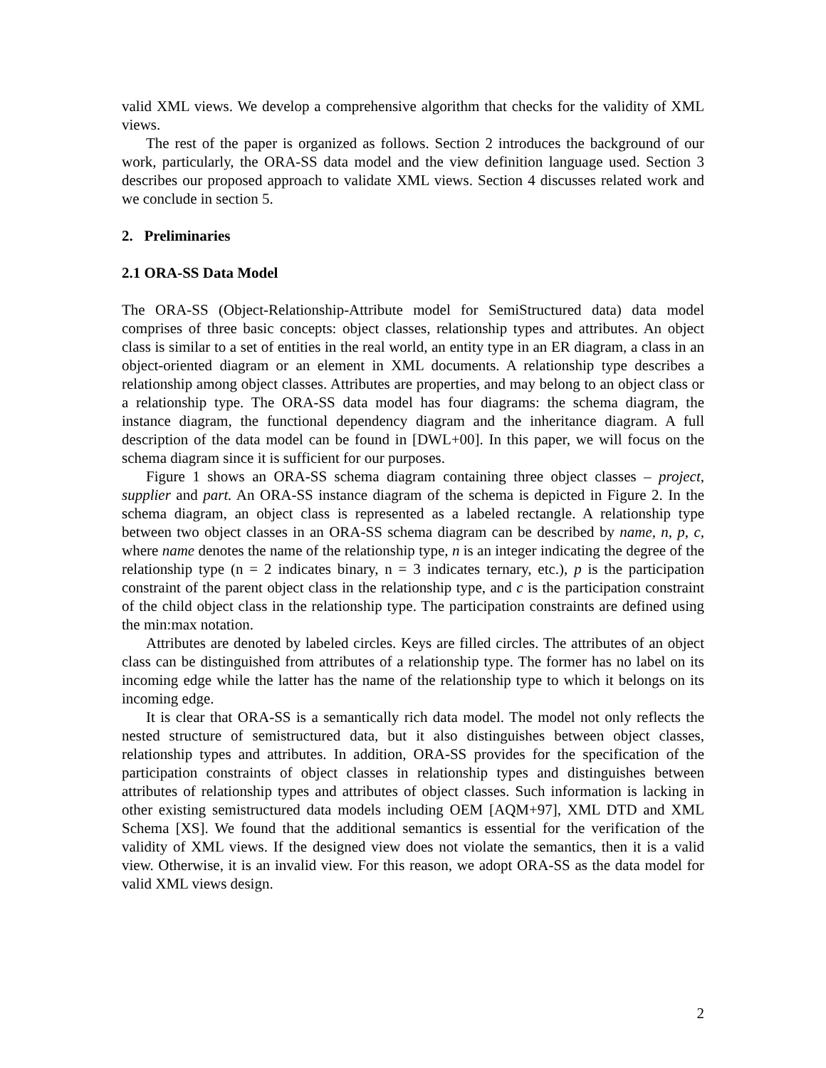valid XML views. We develop a comprehensive algorithm that checks for the validity of XML views.
The rest of the paper is organized as follows. Section 2 introduces the background of our work, particularly, the ORA-SS data model and the view definition language used. Section 3 describes our proposed approach to validate XML views. Section 4 discusses related work and we conclude in section 5.
2. Preliminaries
2.1 ORA-SS Data Model
The ORA-SS (Object-Relationship-Attribute model for SemiStructured data) data model comprises of three basic concepts: object classes, relationship types and attributes. An object class is similar to a set of entities in the real world, an entity type in an ER diagram, a class in an object-oriented diagram or an element in XML documents. A relationship type describes a relationship among object classes. Attributes are properties, and may belong to an object class or a relationship type. The ORA-SS data model has four diagrams: the schema diagram, the instance diagram, the functional dependency diagram and the inheritance diagram. A full description of the data model can be found in [DWL+00]. In this paper, we will focus on the schema diagram since it is sufficient for our purposes.
Figure 1 shows an ORA-SS schema diagram containing three object classes – project, supplier and part. An ORA-SS instance diagram of the schema is depicted in Figure 2. In the schema diagram, an object class is represented as a labeled rectangle. A relationship type between two object classes in an ORA-SS schema diagram can be described by name, n, p, c, where name denotes the name of the relationship type, n is an integer indicating the degree of the relationship type (n = 2 indicates binary, n = 3 indicates ternary, etc.), p is the participation constraint of the parent object class in the relationship type, and c is the participation constraint of the child object class in the relationship type. The participation constraints are defined using the min:max notation.
Attributes are denoted by labeled circles. Keys are filled circles. The attributes of an object class can be distinguished from attributes of a relationship type. The former has no label on its incoming edge while the latter has the name of the relationship type to which it belongs on its incoming edge.
It is clear that ORA-SS is a semantically rich data model. The model not only reflects the nested structure of semistructured data, but it also distinguishes between object classes, relationship types and attributes. In addition, ORA-SS provides for the specification of the participation constraints of object classes in relationship types and distinguishes between attributes of relationship types and attributes of object classes. Such information is lacking in other existing semistructured data models including OEM [AQM+97], XML DTD and XML Schema [XS]. We found that the additional semantics is essential for the verification of the validity of XML views. If the designed view does not violate the semantics, then it is a valid view. Otherwise, it is an invalid view. For this reason, we adopt ORA-SS as the data model for valid XML views design.
2